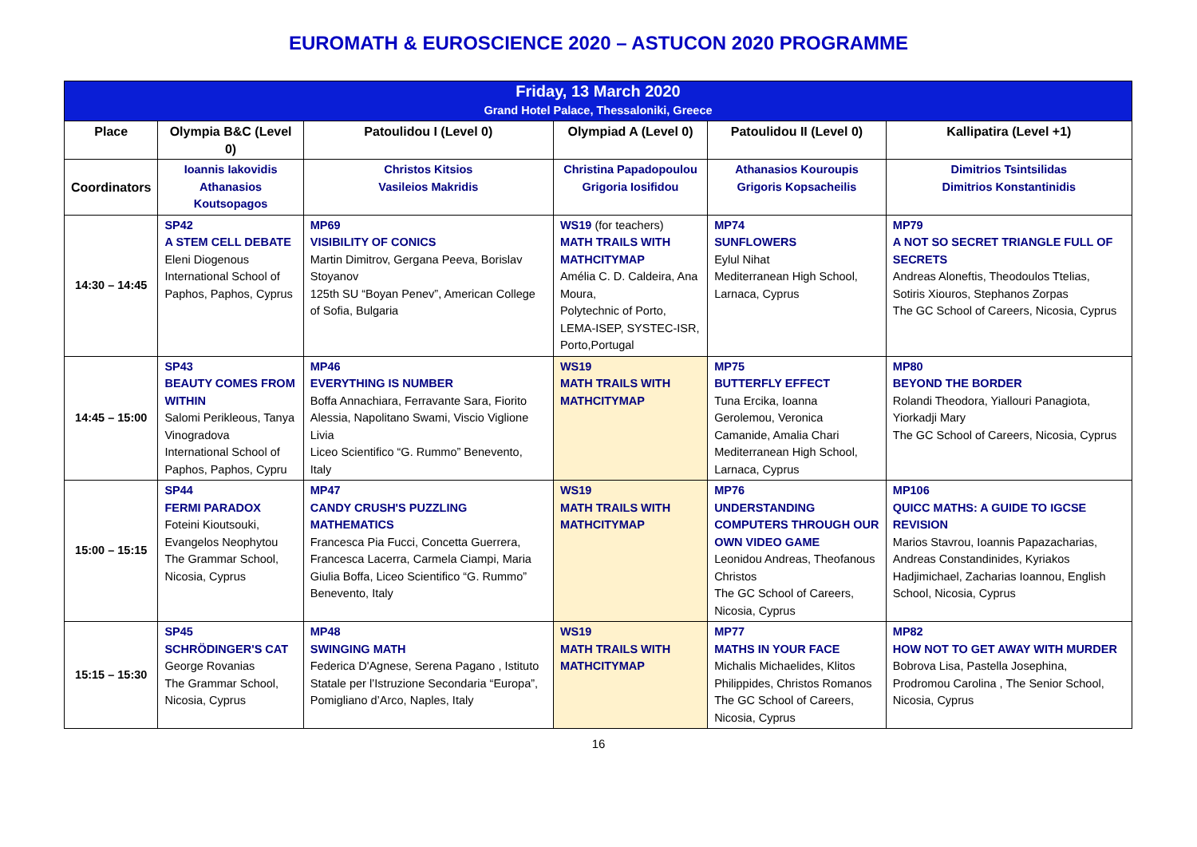EUROMATH & EUROSCIENCE 2020 – ASTUCON 2020 PROGRAMME
| Friday, 13 March 2020 Grand Hotel Palace, Thessaloniki, Greece | | | | | |
| Place | Olympia B&C (Level 0) | Patoulidou I (Level 0) | Olympiad A (Level 0) | Patoulidou II (Level 0) | Kallipatira (Level +1) |
| Coordinators | Ioannis Iakovidis Athanasios Koutsopagos | Christos Kitsios Vasileios Makridis | Christina Papadopoulou Grigoria Iosifidou | Athanasios Kouroupis Grigoris Kopsacheilis | Dimitrios Tsintsilidas Dimitrios Konstantinidis |
| 14:30 – 14:45 | SP42 A STEM CELL DEBATE Eleni Diogenous International School of Paphos, Paphos, Cyprus | MP69 VISIBILITY OF CONICS Martin Dimitrov, Gergana Peeva, Borislav Stoyanov 125th SU “Boyan Penev”, American College of Sofia, Bulgaria | WS19 (for teachers) MATH TRAILS WITH MATHCITYMAP Amélia C. D. Caldeira, Ana Moura, Polytechnic of Porto, LEMA-ISEP, SYSTEC-ISR, Porto,Portugal | MP74 SUNFLOWERS Eylul Nihat Mediterranean High School, Larnaca, Cyprus | MP79 A NOT SO SECRET TRIANGLE FULL OF SECRETS Andreas Aloneftis, Theodoulos Ttelias, Sotiris Xiouros, Stephanos Zorpas The GC School of Careers, Nicosia, Cyprus |
| 14:45 – 15:00 | SP43 BEAUTY COMES FROM WITHIN Salomi Perikleous, Tanya Vinogradova International School of Paphos, Paphos, Cypru | MP46 EVERYTHING IS NUMBER Boffa Annachiara, Ferravante Sara, Fiorito Alessia, Napolitano Swami, Viscio Viglione Livia Liceo Scientifico “G. Rummo” Benevento, Italy | WS19 MATH TRAILS WITH MATHCITYMAP | MP75 BUTTERFLY EFFECT Tuna Ercika, Ioanna Gerolemou, Veronica Camanide, Amalia Chari Mediterranean High School, Larnaca, Cyprus | MP80 BEYOND THE BORDER Rolandi Theodora, Yiallouri Panagiota, Yiorkadji Mary The GC School of Careers, Nicosia, Cyprus |
| 15:00 – 15:15 | SP44 FERMI PARADOX Foteini Kioutsouki, Evangelos Neophytou The Grammar School, Nicosia, Cyprus | MP47 CANDY CRUSH'S PUZZLING MATHEMATICS Francesca Pia Fucci, Concetta Guerrera, Francesca Lacerra, Carmela Ciampi, Maria Giulia Boffa, Liceo Scientifico “G. Rummo” Benevento, Italy | WS19 MATH TRAILS WITH MATHCITYMAP | MP76 UNDERSTANDING COMPUTERS THROUGH OUR OWN VIDEO GAME Leonidou Andreas, Theofanous Christos The GC School of Careers, Nicosia, Cyprus | MP106 QUICC MATHS: A GUIDE TO IGCSE REVISION Marios Stavrou, Ioannis Papazacharias, Andreas Constandinides, Kyriakos Hadjimichael, Zacharias Ioannou, English School, Nicosia, Cyprus |
| 15:15 – 15:30 | SP45 SCHRÖDINGER'S CAT George Rovanias The Grammar School, Nicosia, Cyprus | MP48 SWINGING MATH Federica D'Agnese, Serena Pagano , Istituto Statale per l’Istruzione Secondaria “Europa”, Pomigliano d’Arco, Naples, Italy | WS19 MATH TRAILS WITH MATHCITYMAP | MP77 MATHS IN YOUR FACE Michalis Michaelides, Klitos Philippides, Christos Romanos The GC School of Careers, Nicosia, Cyprus | MP82 HOW NOT TO GET AWAY WITH MURDER Bobrova Lisa, Pastella Josephina, Prodromou Carolina , The Senior School, Nicosia, Cyprus |
16